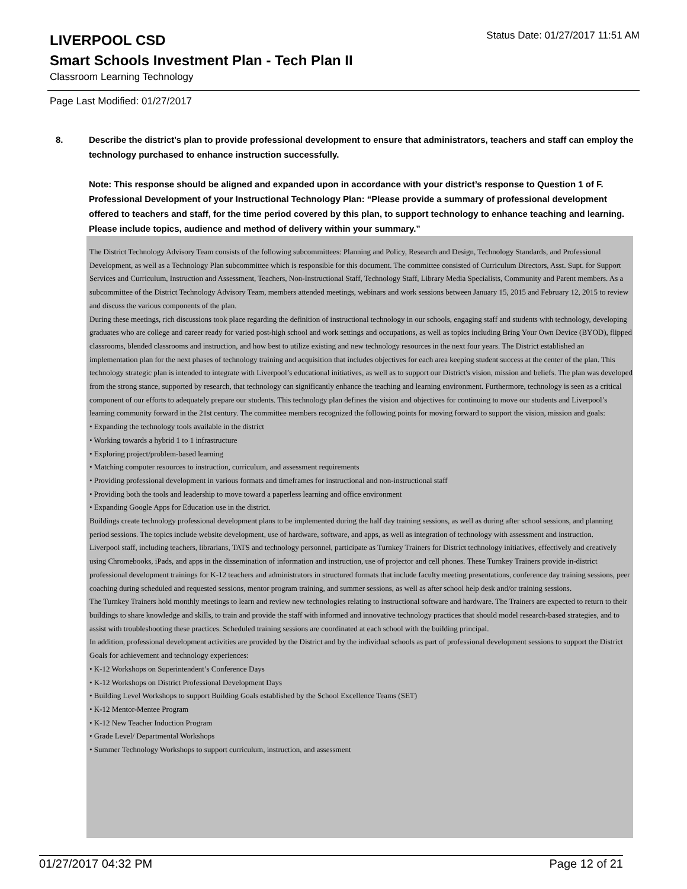LIVERPOOL CSD
Status Date: 01/27/2017 11:51 AM
Smart Schools Investment Plan - Tech Plan II
Classroom Learning Technology
Page Last Modified: 01/27/2017
8. Describe the district's plan to provide professional development to ensure that administrators, teachers and staff can employ the technology purchased to enhance instruction successfully.
Note: This response should be aligned and expanded upon in accordance with your district’s response to Question 1 of F. Professional Development of your Instructional Technology Plan: “Please provide a summary of professional development offered to teachers and staff, for the time period covered by this plan, to support technology to enhance teaching and learning. Please include topics, audience and method of delivery within your summary.”
The District Technology Advisory Team consists of the following subcommittees: Planning and Policy, Research and Design, Technology Standards, and Professional Development, as well as a Technology Plan subcommittee which is responsible for this document. The committee consisted of Curriculum Directors, Asst. Supt. for Support Services and Curriculum, Instruction and Assessment, Teachers, Non-Instructional Staff, Technology Staff, Library Media Specialists, Community and Parent members. As a subcommittee of the District Technology Advisory Team, members attended meetings, webinars and work sessions between January 15, 2015 and February 12, 2015 to review and discuss the various components of the plan.
During these meetings, rich discussions took place regarding the definition of instructional technology in our schools, engaging staff and students with technology, developing graduates who are college and career ready for varied post-high school and work settings and occupations, as well as topics including Bring Your Own Device (BYOD), flipped classrooms, blended classrooms and instruction, and how best to utilize existing and new technology resources in the next four years. The District established an implementation plan for the next phases of technology training and acquisition that includes objectives for each area keeping student success at the center of the plan. This technology strategic plan is intended to integrate with Liverpool’s educational initiatives, as well as to support our District's vision, mission and beliefs. The plan was developed from the strong stance, supported by research, that technology can significantly enhance the teaching and learning environment. Furthermore, technology is seen as a critical component of our efforts to adequately prepare our students. This technology plan defines the vision and objectives for continuing to move our students and Liverpool’s learning community forward in the 21st century. The committee members recognized the following points for moving forward to support the vision, mission and goals:
• Expanding the technology tools available in the district
• Working towards a hybrid 1 to 1 infrastructure
• Exploring project/problem-based learning
• Matching computer resources to instruction, curriculum, and assessment requirements
• Providing professional development in various formats and timeframes for instructional and non-instructional staff
• Providing both the tools and leadership to move toward a paperless learning and office environment
• Expanding Google Apps for Education use in the district.
Buildings create technology professional development plans to be implemented during the half day training sessions, as well as during after school sessions, and planning period sessions. The topics include website development, use of hardware, software, and apps, as well as integration of technology with assessment and instruction.
Liverpool staff, including teachers, librarians, TATS and technology personnel, participate as Turnkey Trainers for District technology initiatives, effectively and creatively using Chromebooks, iPads, and apps in the dissemination of information and instruction, use of projector and cell phones. These Turnkey Trainers provide in-district professional development trainings for K-12 teachers and administrators in structured formats that include faculty meeting presentations, conference day training sessions, peer coaching during scheduled and requested sessions, mentor program training, and summer sessions, as well as after school help desk and/or training sessions.
The Turnkey Trainers hold monthly meetings to learn and review new technologies relating to instructional software and hardware. The Trainers are expected to return to their buildings to share knowledge and skills, to train and provide the staff with informed and innovative technology practices that should model research-based strategies, and to assist with troubleshooting these practices. Scheduled training sessions are coordinated at each school with the building principal.
In addition, professional development activities are provided by the District and by the individual schools as part of professional development sessions to support the District Goals for achievement and technology experiences:
• K-12 Workshops on Superintendent’s Conference Days
• K-12 Workshops on District Professional Development Days
• Building Level Workshops to support Building Goals established by the School Excellence Teams (SET)
• K-12 Mentor-Mentee Program
• K-12 New Teacher Induction Program
• Grade Level/ Departmental Workshops
• Summer Technology Workshops to support curriculum, instruction, and assessment
01/27/2017 04:32 PM Page 12 of 21